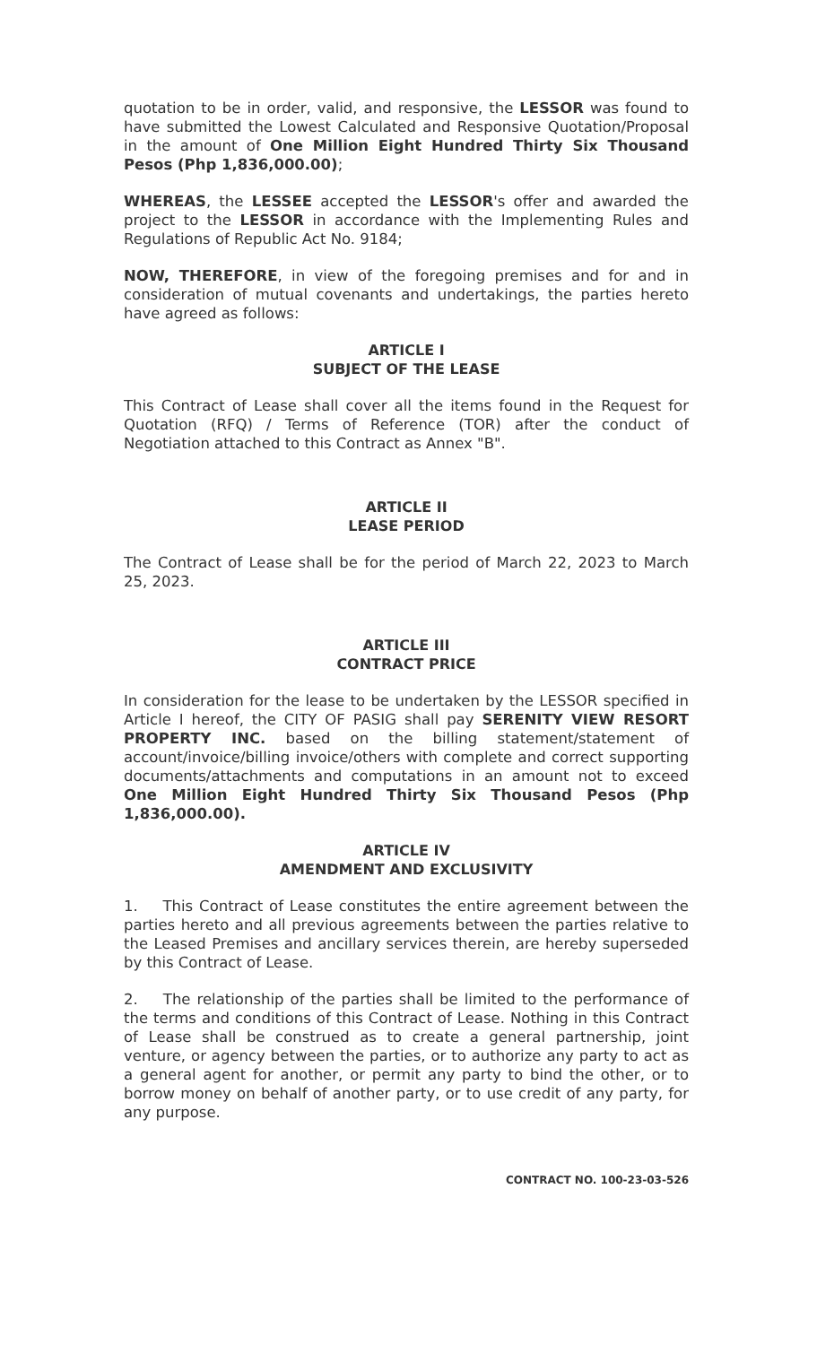quotation to be in order, valid, and responsive, the LESSOR was found to have submitted the Lowest Calculated and Responsive Quotation/Proposal in the amount of One Million Eight Hundred Thirty Six Thousand Pesos (Php 1,836,000.00);
WHEREAS, the LESSEE accepted the LESSOR's offer and awarded the project to the LESSOR in accordance with the Implementing Rules and Regulations of Republic Act No. 9184;
NOW, THEREFORE, in view of the foregoing premises and for and in consideration of mutual covenants and undertakings, the parties hereto have agreed as follows:
ARTICLE I
SUBJECT OF THE LEASE
This Contract of Lease shall cover all the items found in the Request for Quotation (RFQ) / Terms of Reference (TOR) after the conduct of Negotiation attached to this Contract as Annex "B".
ARTICLE II
LEASE PERIOD
The Contract of Lease shall be for the period of March 22, 2023 to March 25, 2023.
ARTICLE III
CONTRACT PRICE
In consideration for the lease to be undertaken by the LESSOR specified in Article I hereof, the CITY OF PASIG shall pay SERENITY VIEW RESORT PROPERTY INC. based on the billing statement/statement of account/invoice/billing invoice/others with complete and correct supporting documents/attachments and computations in an amount not to exceed One Million Eight Hundred Thirty Six Thousand Pesos (Php 1,836,000.00).
ARTICLE IV
AMENDMENT AND EXCLUSIVITY
1. This Contract of Lease constitutes the entire agreement between the parties hereto and all previous agreements between the parties relative to the Leased Premises and ancillary services therein, are hereby superseded by this Contract of Lease.
2. The relationship of the parties shall be limited to the performance of the terms and conditions of this Contract of Lease. Nothing in this Contract of Lease shall be construed as to create a general partnership, joint venture, or agency between the parties, or to authorize any party to act as a general agent for another, or permit any party to bind the other, or to borrow money on behalf of another party, or to use credit of any party, for any purpose.
CONTRACT NO. 100-23-03-526